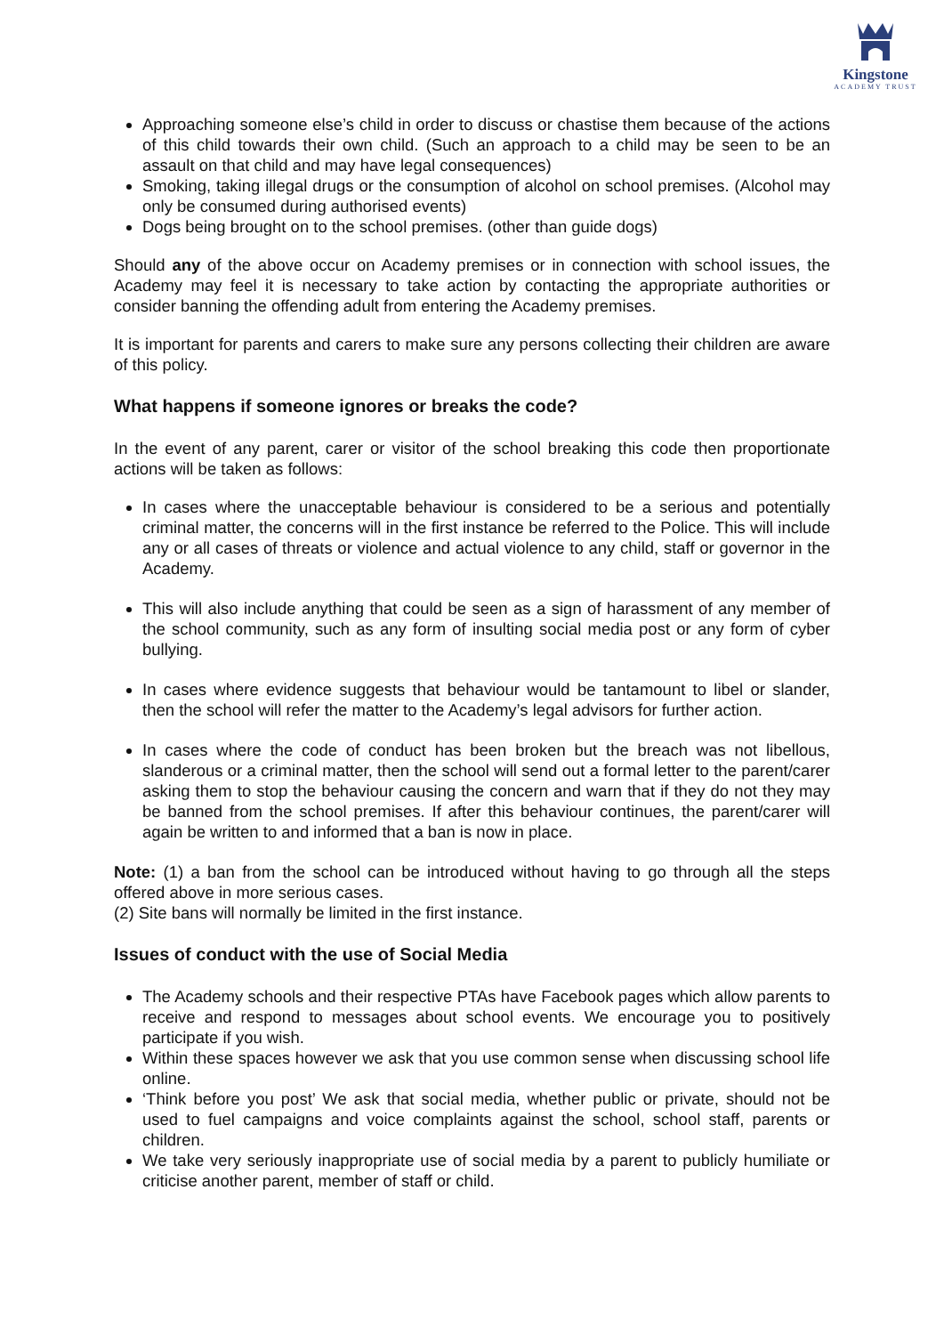Kingstone
ACADEMY TRUST
Approaching someone else’s child in order to discuss or chastise them because of the actions of this child towards their own child. (Such an approach to a child may be seen to be an assault on that child and may have legal consequences)
Smoking, taking illegal drugs or the consumption of alcohol on school premises. (Alcohol may only be consumed during authorised events)
Dogs being brought on to the school premises. (other than guide dogs)
Should any of the above occur on Academy premises or in connection with school issues, the Academy may feel it is necessary to take action by contacting the appropriate authorities or consider banning the offending adult from entering the Academy premises.
It is important for parents and carers to make sure any persons collecting their children are aware of this policy.
What happens if someone ignores or breaks the code?
In the event of any parent, carer or visitor of the school breaking this code then proportionate actions will be taken as follows:
In cases where the unacceptable behaviour is considered to be a serious and potentially criminal matter, the concerns will in the first instance be referred to the Police. This will include any or all cases of threats or violence and actual violence to any child, staff or governor in the Academy.
This will also include anything that could be seen as a sign of harassment of any member of the school community, such as any form of insulting social media post or any form of cyber bullying.
In cases where evidence suggests that behaviour would be tantamount to libel or slander, then the school will refer the matter to the Academy’s legal advisors for further action.
In cases where the code of conduct has been broken but the breach was not libellous, slanderous or a criminal matter, then the school will send out a formal letter to the parent/carer asking them to stop the behaviour causing the concern and warn that if they do not they may be banned from the school premises. If after this behaviour continues, the parent/carer will again be written to and informed that a ban is now in place.
Note: (1) a ban from the school can be introduced without having to go through all the steps offered above in more serious cases.
(2) Site bans will normally be limited in the first instance.
Issues of conduct with the use of Social Media
The Academy schools and their respective PTAs have Facebook pages which allow parents to receive and respond to messages about school events. We encourage you to positively participate if you wish.
Within these spaces however we ask that you use common sense when discussing school life online.
‘Think before you post’ We ask that social media, whether public or private, should not be used to fuel campaigns and voice complaints against the school, school staff, parents or children.
We take very seriously inappropriate use of social media by a parent to publicly humiliate or criticise another parent, member of staff or child.